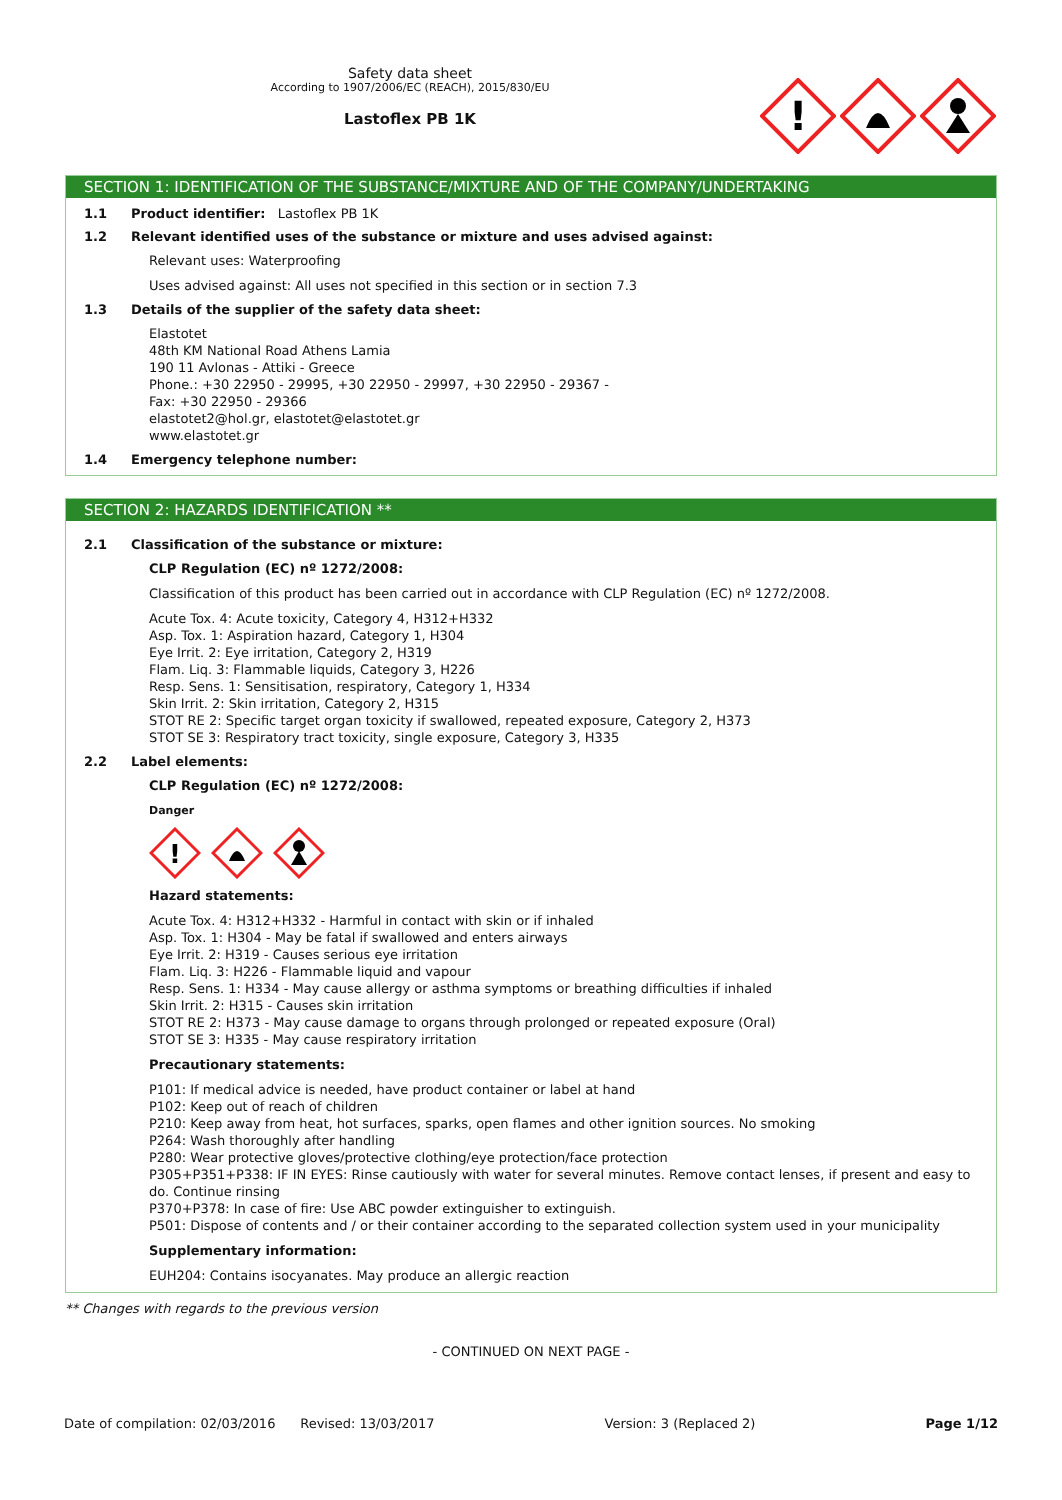Safety data sheet
According to 1907/2006/EC (REACH), 2015/830/EU
Lastoflex PB 1K
!
SECTION 1: IDENTIFICATION OF THE SUBSTANCE/MIXTURE AND OF THE COMPANY/UNDERTAKING
1.1 Product identifier: Lastoflex PB 1K
1.2 Relevant identified uses of the substance or mixture and uses advised against:
Relevant uses: Waterproofing
Uses advised against: All uses not specified in this section or in section 7.3
1.3 Details of the supplier of the safety data sheet:
Elastotet
48th KM National Road Athens Lamia
190 11 Avlonas - Attiki - Greece
Phone.: +30 22950 - 29995, +30 22950 - 29997, +30 22950 - 29367 -
Fax: +30 22950 - 29366
elastotet2@hol.gr, elastotet@elastotet.gr
www.elastotet.gr
1.4 Emergency telephone number:
SECTION 2: HAZARDS IDENTIFICATION **
2.1 Classification of the substance or mixture:
CLP Regulation (EC) nº 1272/2008:
Classification of this product has been carried out in accordance with CLP Regulation (EC) nº 1272/2008.
Acute Tox. 4: Acute toxicity, Category 4, H312+H332
Asp. Tox. 1: Aspiration hazard, Category 1, H304
Eye Irrit. 2: Eye irritation, Category 2, H319
Flam. Liq. 3: Flammable liquids, Category 3, H226
Resp. Sens. 1: Sensitisation, respiratory, Category 1, H334
Skin Irrit. 2: Skin irritation, Category 2, H315
STOT RE 2: Specific target organ toxicity if swallowed, repeated exposure, Category 2, H373
STOT SE 3: Respiratory tract toxicity, single exposure, Category 3, H335
2.2 Label elements:
CLP Regulation (EC) nº 1272/2008:
Danger
!
Hazard statements:
Acute Tox. 4: H312+H332 - Harmful in contact with skin or if inhaled
Asp. Tox. 1: H304 - May be fatal if swallowed and enters airways
Eye Irrit. 2: H319 - Causes serious eye irritation
Flam. Liq. 3: H226 - Flammable liquid and vapour
Resp. Sens. 1: H334 - May cause allergy or asthma symptoms or breathing difficulties if inhaled
Skin Irrit. 2: H315 - Causes skin irritation
STOT RE 2: H373 - May cause damage to organs through prolonged or repeated exposure (Oral)
STOT SE 3: H335 - May cause respiratory irritation
Precautionary statements:
P101: If medical advice is needed, have product container or label at hand
P102: Keep out of reach of children
P210: Keep away from heat, hot surfaces, sparks, open flames and other ignition sources. No smoking
P264: Wash thoroughly after handling
P280: Wear protective gloves/protective clothing/eye protection/face protection
P305+P351+P338: IF IN EYES: Rinse cautiously with water for several minutes. Remove contact lenses, if present and easy to do. Continue rinsing
P370+P378: In case of fire: Use ABC powder extinguisher to extinguish.
P501: Dispose of contents and / or their container according to the separated collection system used in your municipality
Supplementary information:
EUH204: Contains isocyanates. May produce an allergic reaction
** Changes with regards to the previous version
- CONTINUED ON NEXT PAGE -
Date of compilation: 02/03/2016 Revised: 13/03/2017 Version: 3 (Replaced 2) Page 1/12